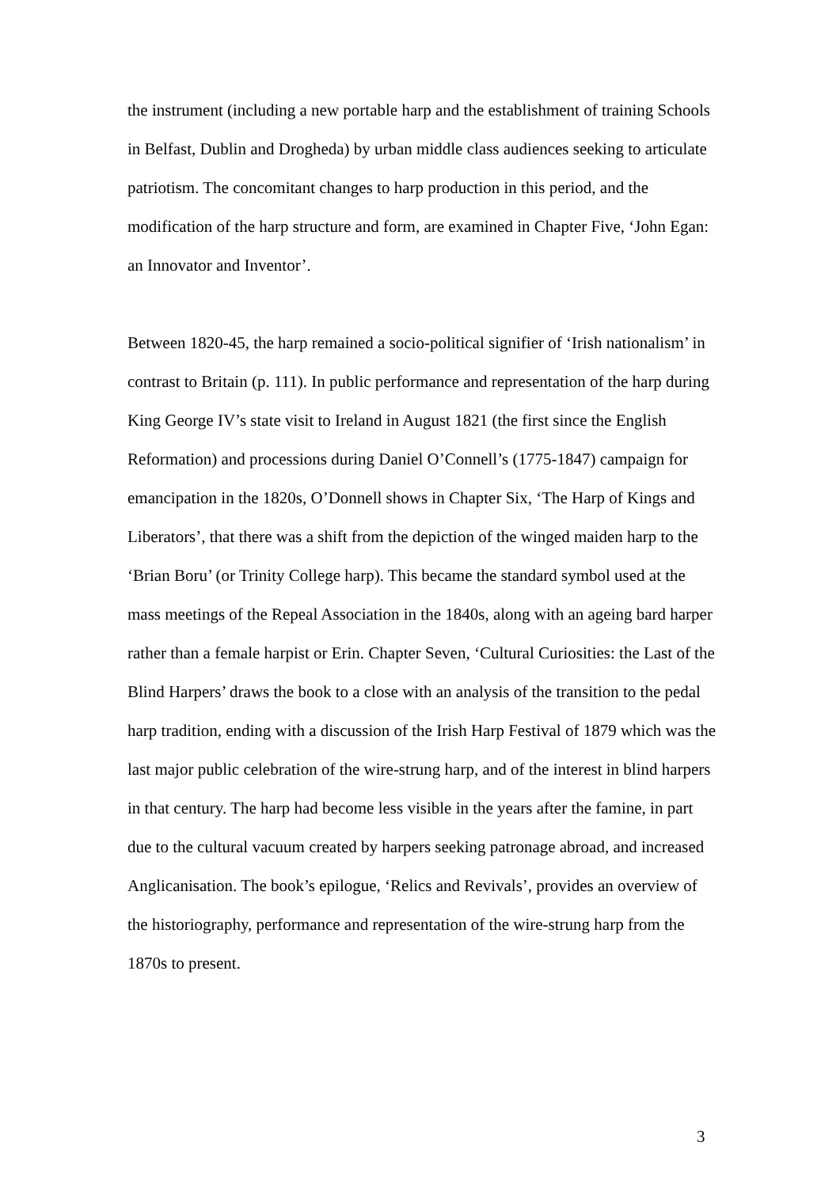the instrument (including a new portable harp and the establishment of training Schools in Belfast, Dublin and Drogheda) by urban middle class audiences seeking to articulate patriotism. The concomitant changes to harp production in this period, and the modification of the harp structure and form, are examined in Chapter Five, ‘John Egan: an Innovator and Inventor’.
Between 1820-45, the harp remained a socio-political signifier of ‘Irish nationalism’ in contrast to Britain (p. 111). In public performance and representation of the harp during King George IV’s state visit to Ireland in August 1821 (the first since the English Reformation) and processions during Daniel O’Connell’s (1775-1847) campaign for emancipation in the 1820s, O’Donnell shows in Chapter Six, ‘The Harp of Kings and Liberators’, that there was a shift from the depiction of the winged maiden harp to the ‘Brian Boru’ (or Trinity College harp). This became the standard symbol used at the mass meetings of the Repeal Association in the 1840s, along with an ageing bard harper rather than a female harpist or Erin. Chapter Seven, ‘Cultural Curiosities: the Last of the Blind Harpers’ draws the book to a close with an analysis of the transition to the pedal harp tradition, ending with a discussion of the Irish Harp Festival of 1879 which was the last major public celebration of the wire-strung harp, and of the interest in blind harpers in that century. The harp had become less visible in the years after the famine, in part due to the cultural vacuum created by harpers seeking patronage abroad, and increased Anglicanisation. The book’s epilogue, ‘Relics and Revivals’, provides an overview of the historiography, performance and representation of the wire-strung harp from the 1870s to present.
3